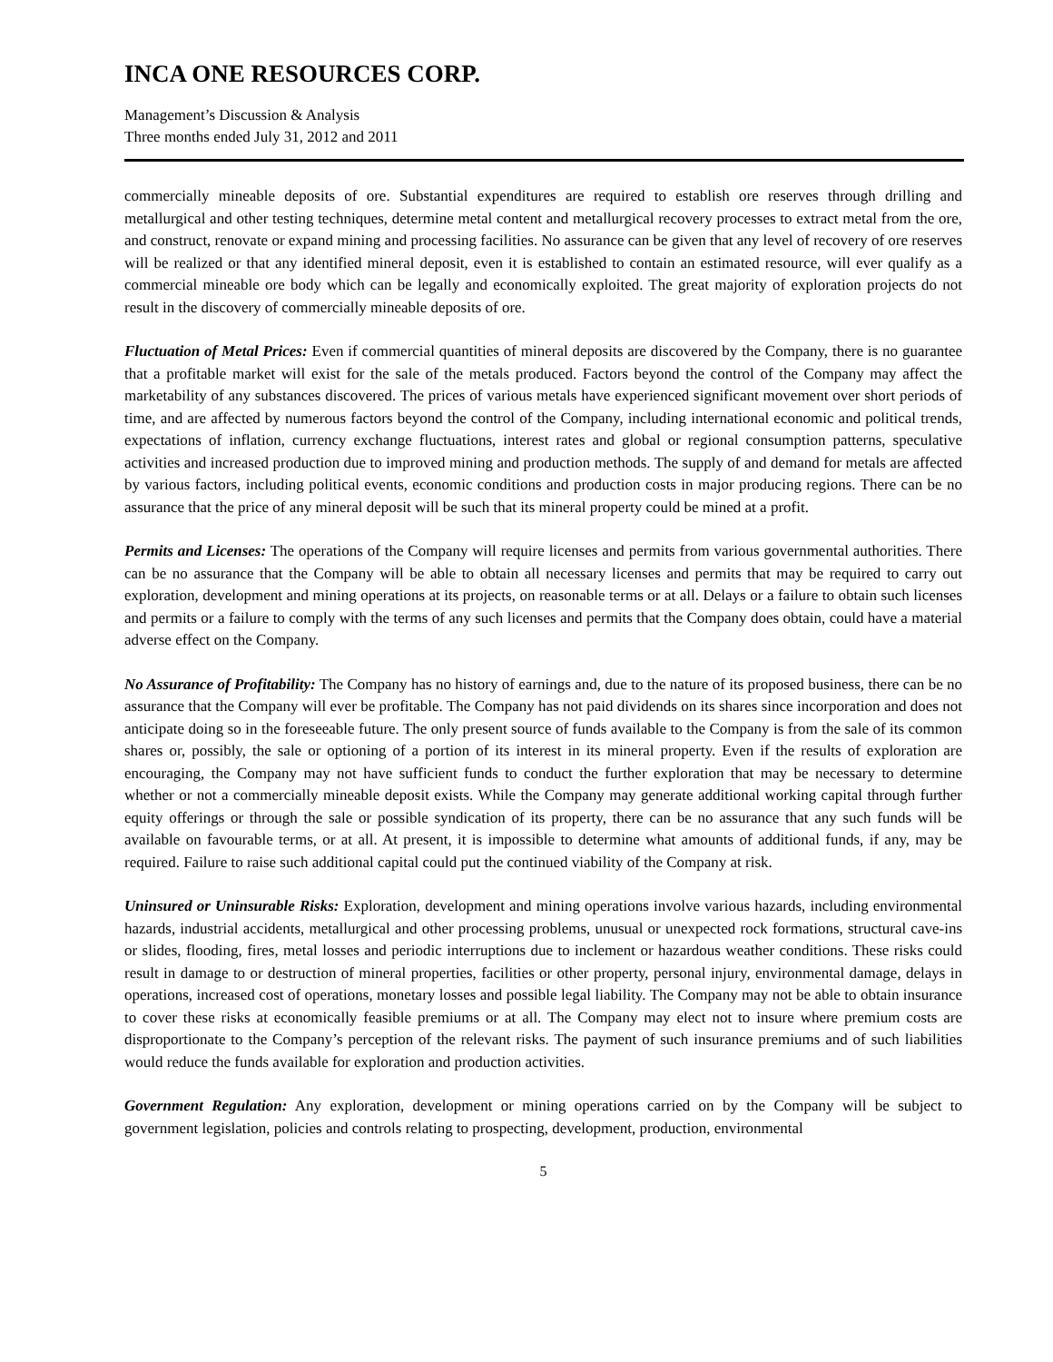INCA ONE RESOURCES CORP.
Management’s Discussion & Analysis
Three months ended July 31, 2012 and 2011
commercially mineable deposits of ore. Substantial expenditures are required to establish ore reserves through drilling and metallurgical and other testing techniques, determine metal content and metallurgical recovery processes to extract metal from the ore, and construct, renovate or expand mining and processing facilities. No assurance can be given that any level of recovery of ore reserves will be realized or that any identified mineral deposit, even it is established to contain an estimated resource, will ever qualify as a commercial mineable ore body which can be legally and economically exploited. The great majority of exploration projects do not result in the discovery of commercially mineable deposits of ore.
Fluctuation of Metal Prices: Even if commercial quantities of mineral deposits are discovered by the Company, there is no guarantee that a profitable market will exist for the sale of the metals produced. Factors beyond the control of the Company may affect the marketability of any substances discovered. The prices of various metals have experienced significant movement over short periods of time, and are affected by numerous factors beyond the control of the Company, including international economic and political trends, expectations of inflation, currency exchange fluctuations, interest rates and global or regional consumption patterns, speculative activities and increased production due to improved mining and production methods. The supply of and demand for metals are affected by various factors, including political events, economic conditions and production costs in major producing regions. There can be no assurance that the price of any mineral deposit will be such that its mineral property could be mined at a profit.
Permits and Licenses: The operations of the Company will require licenses and permits from various governmental authorities. There can be no assurance that the Company will be able to obtain all necessary licenses and permits that may be required to carry out exploration, development and mining operations at its projects, on reasonable terms or at all. Delays or a failure to obtain such licenses and permits or a failure to comply with the terms of any such licenses and permits that the Company does obtain, could have a material adverse effect on the Company.
No Assurance of Profitability: The Company has no history of earnings and, due to the nature of its proposed business, there can be no assurance that the Company will ever be profitable. The Company has not paid dividends on its shares since incorporation and does not anticipate doing so in the foreseeable future. The only present source of funds available to the Company is from the sale of its common shares or, possibly, the sale or optioning of a portion of its interest in its mineral property. Even if the results of exploration are encouraging, the Company may not have sufficient funds to conduct the further exploration that may be necessary to determine whether or not a commercially mineable deposit exists. While the Company may generate additional working capital through further equity offerings or through the sale or possible syndication of its property, there can be no assurance that any such funds will be available on favourable terms, or at all. At present, it is impossible to determine what amounts of additional funds, if any, may be required. Failure to raise such additional capital could put the continued viability of the Company at risk.
Uninsured or Uninsurable Risks: Exploration, development and mining operations involve various hazards, including environmental hazards, industrial accidents, metallurgical and other processing problems, unusual or unexpected rock formations, structural cave-ins or slides, flooding, fires, metal losses and periodic interruptions due to inclement or hazardous weather conditions. These risks could result in damage to or destruction of mineral properties, facilities or other property, personal injury, environmental damage, delays in operations, increased cost of operations, monetary losses and possible legal liability. The Company may not be able to obtain insurance to cover these risks at economically feasible premiums or at all. The Company may elect not to insure where premium costs are disproportionate to the Company’s perception of the relevant risks. The payment of such insurance premiums and of such liabilities would reduce the funds available for exploration and production activities.
Government Regulation: Any exploration, development or mining operations carried on by the Company will be subject to government legislation, policies and controls relating to prospecting, development, production, environmental
5